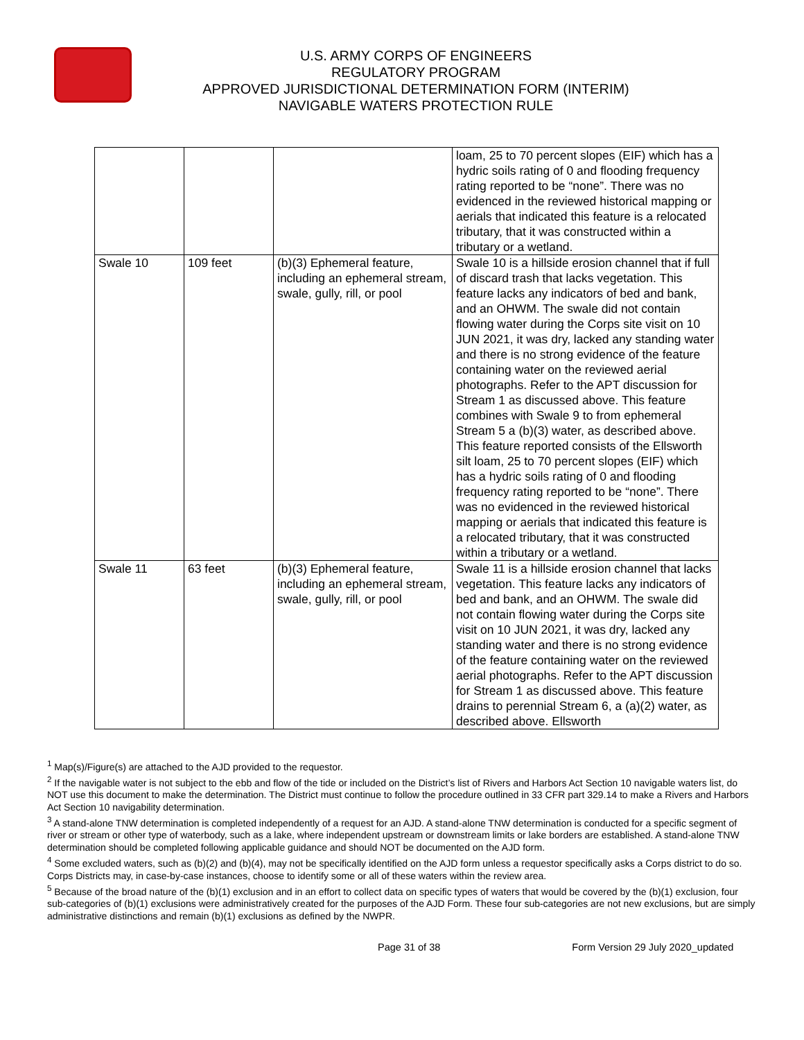U.S. ARMY CORPS OF ENGINEERS
REGULATORY PROGRAM
APPROVED JURISDICTIONAL DETERMINATION FORM (INTERIM)
NAVIGABLE WATERS PROTECTION RULE
| | | | loam, 25 to 70 percent slopes (EIF) which has a hydric soils rating of 0 and flooding frequency rating reported to be “none”. There was no evidenced in the reviewed historical mapping or aerials that indicated this feature is a relocated tributary, that it was constructed within a tributary or a wetland. |
| Swale 10 | 109 feet | (b)(3) Ephemeral feature, including an ephemeral stream, swale, gully, rill, or pool | Swale 10 is a hillside erosion channel that if full of discard trash that lacks vegetation. This feature lacks any indicators of bed and bank, and an OHWM. The swale did not contain flowing water during the Corps site visit on 10 JUN 2021, it was dry, lacked any standing water and there is no strong evidence of the feature containing water on the reviewed aerial photographs. Refer to the APT discussion for Stream 1 as discussed above. This feature combines with Swale 9 to from ephemeral Stream 5 a (b)(3) water, as described above. This feature reported consists of the Ellsworth silt loam, 25 to 70 percent slopes (EIF) which has a hydric soils rating of 0 and flooding frequency rating reported to be “none”. There was no evidenced in the reviewed historical mapping or aerials that indicated this feature is a relocated tributary, that it was constructed within a tributary or a wetland. |
| Swale 11 | 63 feet | (b)(3) Ephemeral feature, including an ephemeral stream, swale, gully, rill, or pool | Swale 11 is a hillside erosion channel that lacks vegetation. This feature lacks any indicators of bed and bank, and an OHWM. The swale did not contain flowing water during the Corps site visit on 10 JUN 2021, it was dry, lacked any standing water and there is no strong evidence of the feature containing water on the reviewed aerial photographs. Refer to the APT discussion for Stream 1 as discussed above. This feature drains to perennial Stream 6, a (a)(2) water, as described above. Ellsworth |
<sup>1</sup> Map(s)/Figure(s) are attached to the AJD provided to the requestor.
<sup>2</sup> If the navigable water is not subject to the ebb and flow of the tide or included on the District’s list of Rivers and Harbors Act Section 10 navigable waters list, do NOT use this document to make the determination. The District must continue to follow the procedure outlined in 33 CFR part 329.14 to make a Rivers and Harbors Act Section 10 navigability determination.
<sup>3</sup> A stand-alone TNW determination is completed independently of a request for an AJD. A stand-alone TNW determination is conducted for a specific segment of river or stream or other type of waterbody, such as a lake, where independent upstream or downstream limits or lake borders are established. A stand-alone TNW determination should be completed following applicable guidance and should NOT be documented on the AJD form.
<sup>4</sup> Some excluded waters, such as (b)(2) and (b)(4), may not be specifically identified on the AJD form unless a requestor specifically asks a Corps district to do so. Corps Districts may, in case-by-case instances, choose to identify some or all of these waters within the review area.
<sup>5</sup> Because of the broad nature of the (b)(1) exclusion and in an effort to collect data on specific types of waters that would be covered by the (b)(1) exclusion, four sub-categories of (b)(1) exclusions were administratively created for the purposes of the AJD Form. These four sub-categories are not new exclusions, but are simply administrative distinctions and remain (b)(1) exclusions as defined by the NWPR.
Page 31 of 38 Form Version 29 July 2020_updated